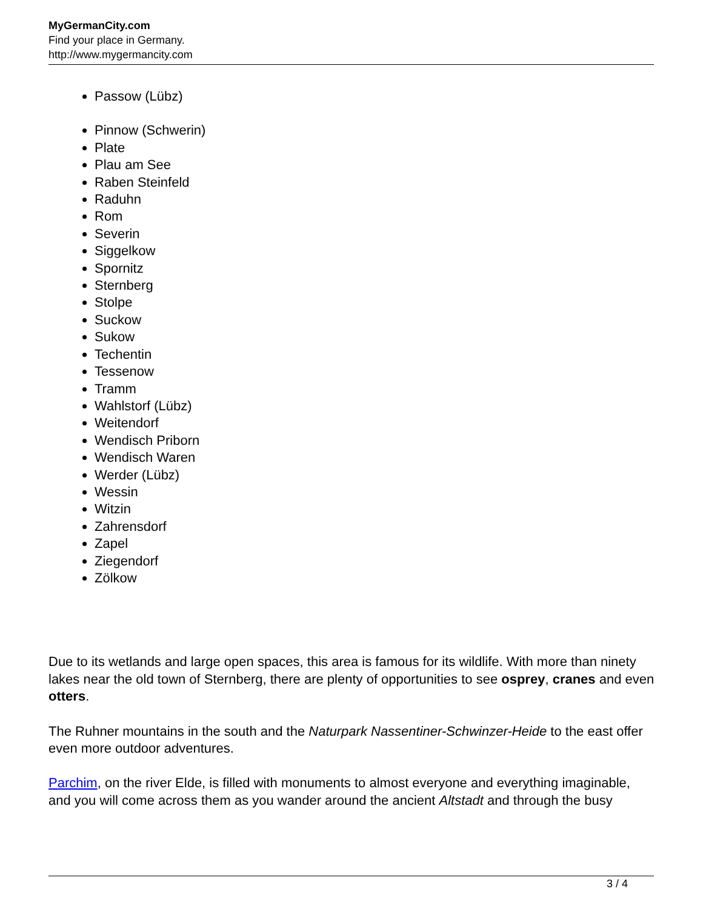MyGermanCity.com
Find your place in Germany.
http://www.mygermancity.com
Passow (Lübz)
Pinnow (Schwerin)
Plate
Plau am See
Raben Steinfeld
Raduhn
Rom
Severin
Siggelkow
Spornitz
Sternberg
Stolpe
Suckow
Sukow
Techentin
Tessenow
Tramm
Wahlstorf (Lübz)
Weitendorf
Wendisch Priborn
Wendisch Waren
Werder (Lübz)
Wessin
Witzin
Zahrensdorf
Zapel
Ziegendorf
Zölkow
Due to its wetlands and large open spaces, this area is famous for its wildlife. With more than ninety lakes near the old town of Sternberg, there are plenty of opportunities to see osprey, cranes and even otters.
The Ruhner mountains in the south and the Naturpark Nassentiner-Schwinzer-Heide to the east offer even more outdoor adventures.
Parchim, on the river Elde, is filled with monuments to almost everyone and everything imaginable, and you will come across them as you wander around the ancient Altstadt and through the busy
3 / 4